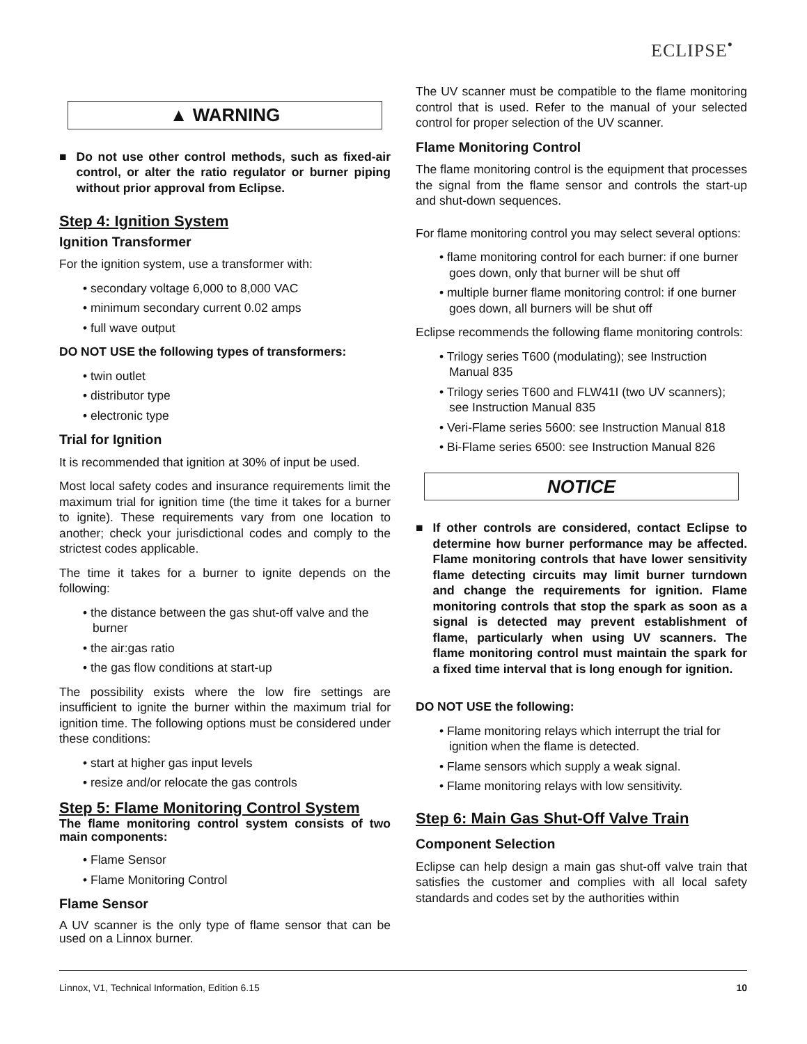ECLIPSE<sup>•</sup>
▲ WARNING
■ Do not use other control methods, such as fixed-air control, or alter the ratio regulator or burner piping without prior approval from Eclipse.
Step 4: Ignition System
Ignition Transformer
For the ignition system, use a transformer with:
• secondary voltage 6,000 to 8,000 VAC
• minimum secondary current 0.02 amps
• full wave output
DO NOT USE the following types of transformers:
• twin outlet
• distributor type
• electronic type
Trial for Ignition
It is recommended that ignition at 30% of input be used.
Most local safety codes and insurance requirements limit the maximum trial for ignition time (the time it takes for a burner to ignite). These requirements vary from one location to another; check your jurisdictional codes and comply to the strictest codes applicable.
The time it takes for a burner to ignite depends on the following:
• the distance between the gas shut-off valve and the burner
• the air:gas ratio
• the gas flow conditions at start-up
The possibility exists where the low fire settings are insufficient to ignite the burner within the maximum trial for ignition time. The following options must be considered under these conditions:
• start at higher gas input levels
• resize and/or relocate the gas controls
Step 5: Flame Monitoring Control System
The flame monitoring control system consists of two main components:
• Flame Sensor
• Flame Monitoring Control
Flame Sensor
A UV scanner is the only type of flame sensor that can be used on a Linnox burner.
The UV scanner must be compatible to the flame monitoring control that is used. Refer to the manual of your selected control for proper selection of the UV scanner.
Flame Monitoring Control
The flame monitoring control is the equipment that processes the signal from the flame sensor and controls the start-up and shut-down sequences.
For flame monitoring control you may select several options:
• flame monitoring control for each burner: if one burner goes down, only that burner will be shut off
• multiple burner flame monitoring control: if one burner goes down, all burners will be shut off
Eclipse recommends the following flame monitoring controls:
• Trilogy series T600 (modulating); see Instruction Manual 835
• Trilogy series T600 and FLW41I (two UV scanners); see Instruction Manual 835
• Veri-Flame series 5600: see Instruction Manual 818
• Bi-Flame series 6500: see Instruction Manual 826
NOTICE
■ If other controls are considered, contact Eclipse to determine how burner performance may be affected. Flame monitoring controls that have lower sensitivity flame detecting circuits may limit burner turndown and change the requirements for ignition. Flame monitoring controls that stop the spark as soon as a signal is detected may prevent establishment of flame, particularly when using UV scanners. The flame monitoring control must maintain the spark for a fixed time interval that is long enough for ignition.
DO NOT USE the following:
• Flame monitoring relays which interrupt the trial for ignition when the flame is detected.
• Flame sensors which supply a weak signal.
• Flame monitoring relays with low sensitivity.
Step 6: Main Gas Shut-Off Valve Train
Component Selection
Eclipse can help design a main gas shut-off valve train that satisfies the customer and complies with all local safety standards and codes set by the authorities within
Linnox, V1, Technical Information, Edition 6.15 10